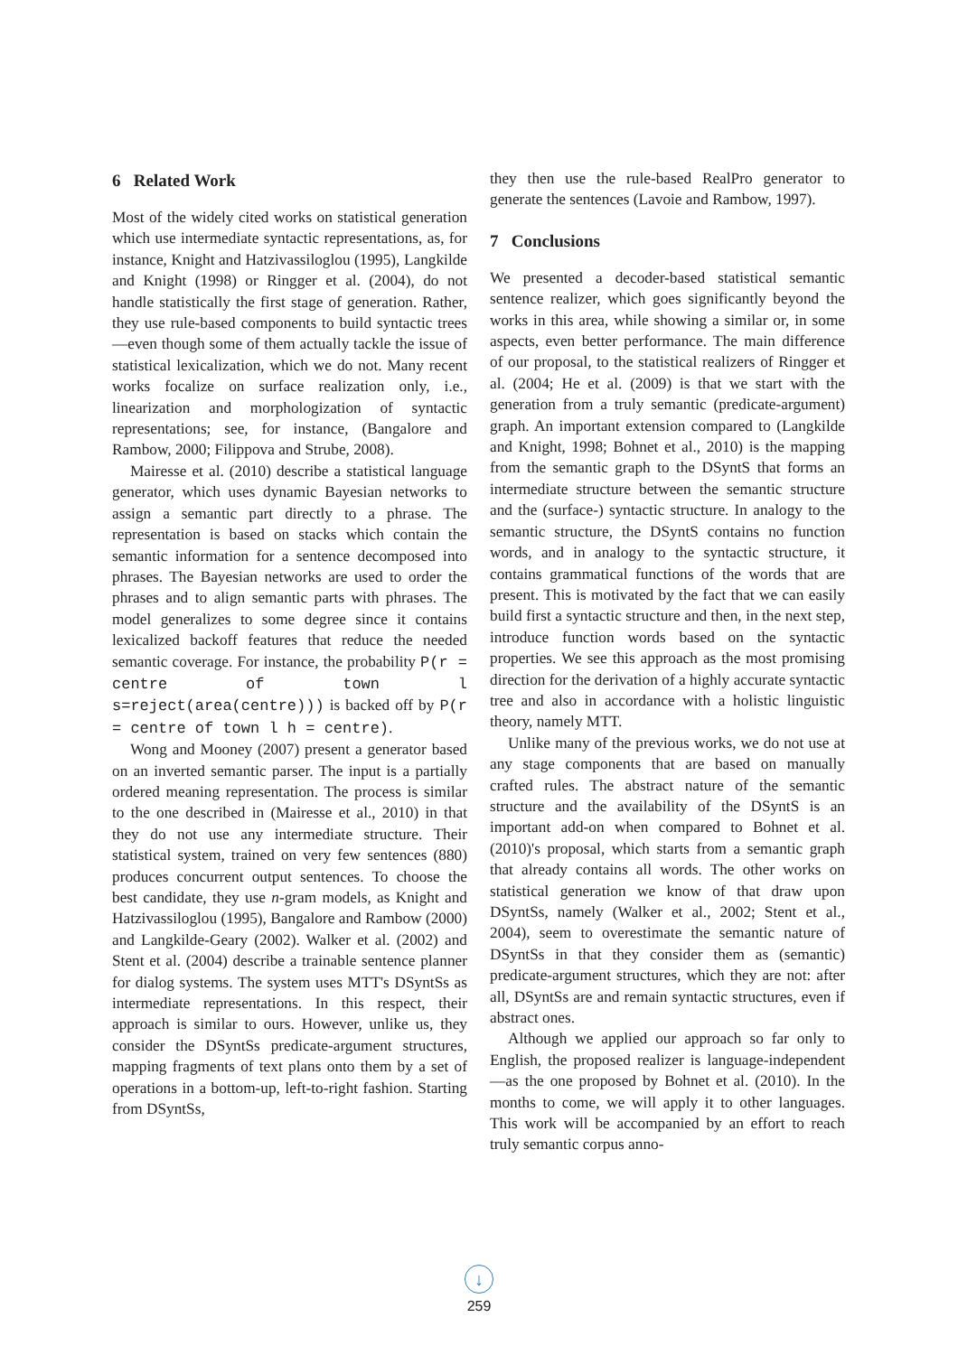6 Related Work
Most of the widely cited works on statistical generation which use intermediate syntactic representations, as, for instance, Knight and Hatzivassiloglou (1995), Langkilde and Knight (1998) or Ringger et al. (2004), do not handle statistically the first stage of generation. Rather, they use rule-based components to build syntactic trees—even though some of them actually tackle the issue of statistical lexicalization, which we do not. Many recent works focalize on surface realization only, i.e., linearization and morphologization of syntactic representations; see, for instance, (Bangalore and Rambow, 2000; Filippova and Strube, 2008).
Mairesse et al. (2010) describe a statistical language generator, which uses dynamic Bayesian networks to assign a semantic part directly to a phrase. The representation is based on stacks which contain the semantic information for a sentence decomposed into phrases. The Bayesian networks are used to order the phrases and to align semantic parts with phrases. The model generalizes to some degree since it contains lexicalized backoff features that reduce the needed semantic coverage. For instance, the probability P(r = centre of town l s=reject(area(centre))) is backed off by P(r = centre of town l h = centre).
Wong and Mooney (2007) present a generator based on an inverted semantic parser. The input is a partially ordered meaning representation. The process is similar to the one described in (Mairesse et al., 2010) in that they do not use any intermediate structure. Their statistical system, trained on very few sentences (880) produces concurrent output sentences. To choose the best candidate, they use n-gram models, as Knight and Hatzivassiloglou (1995), Bangalore and Rambow (2000) and Langkilde-Geary (2002). Walker et al. (2002) and Stent et al. (2004) describe a trainable sentence planner for dialog systems. The system uses MTT's DSyntSs as intermediate representations. In this respect, their approach is similar to ours. However, unlike us, they consider the DSyntSs predicate-argument structures, mapping fragments of text plans onto them by a set of operations in a bottom-up, left-to-right fashion. Starting from DSyntSs,
they then use the rule-based RealPro generator to generate the sentences (Lavoie and Rambow, 1997).
7 Conclusions
We presented a decoder-based statistical semantic sentence realizer, which goes significantly beyond the works in this area, while showing a similar or, in some aspects, even better performance. The main difference of our proposal, to the statistical realizers of Ringger et al. (2004; He et al. (2009) is that we start with the generation from a truly semantic (predicate-argument) graph. An important extension compared to (Langkilde and Knight, 1998; Bohnet et al., 2010) is the mapping from the semantic graph to the DSyntS that forms an intermediate structure between the semantic structure and the (surface-) syntactic structure. In analogy to the semantic structure, the DSyntS contains no function words, and in analogy to the syntactic structure, it contains grammatical functions of the words that are present. This is motivated by the fact that we can easily build first a syntactic structure and then, in the next step, introduce function words based on the syntactic properties. We see this approach as the most promising direction for the derivation of a highly accurate syntactic tree and also in accordance with a holistic linguistic theory, namely MTT.
Unlike many of the previous works, we do not use at any stage components that are based on manually crafted rules. The abstract nature of the semantic structure and the availability of the DSyntS is an important add-on when compared to Bohnet et al. (2010)'s proposal, which starts from a semantic graph that already contains all words. The other works on statistical generation we know of that draw upon DSyntSs, namely (Walker et al., 2002; Stent et al., 2004), seem to overestimate the semantic nature of DSyntSs in that they consider them as (semantic) predicate-argument structures, which they are not: after all, DSyntSs are and remain syntactic structures, even if abstract ones.
Although we applied our approach so far only to English, the proposed realizer is language-independent—as the one proposed by Bohnet et al. (2010). In the months to come, we will apply it to other languages. This work will be accompanied by an effort to reach truly semantic corpus anno-
↓
259